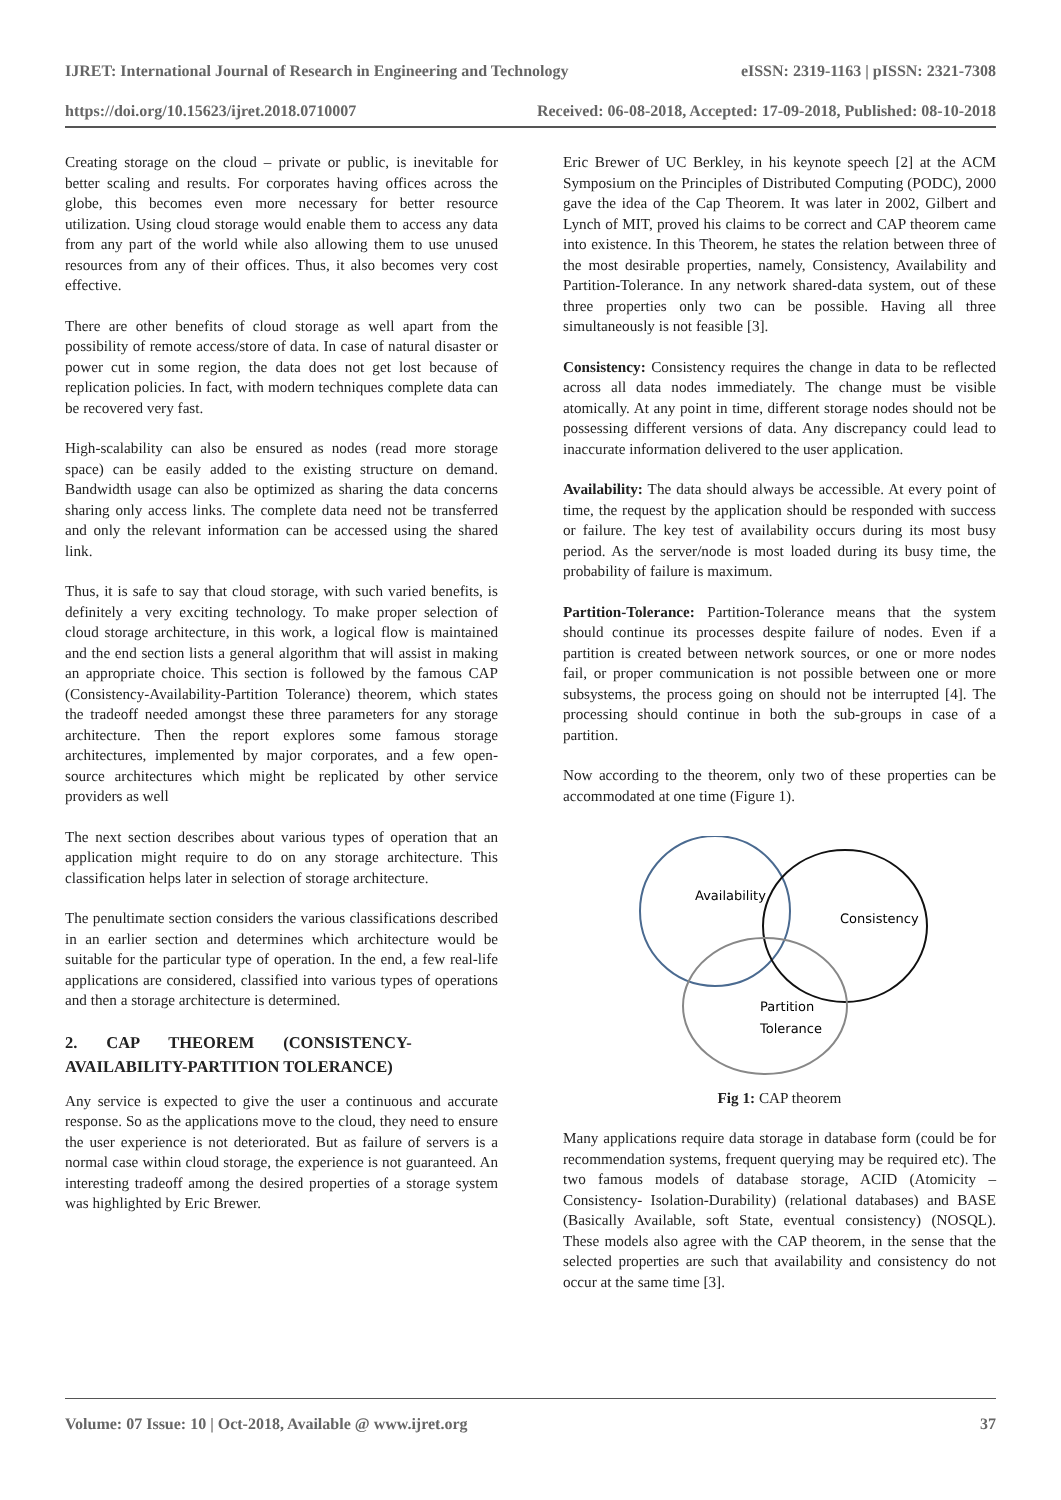IJRET: International Journal of Research in Engineering and Technology eISSN: 2319-1163 | pISSN: 2321-7308
https://doi.org/10.15623/ijret.2018.0710007 Received: 06-08-2018, Accepted: 17-09-2018, Published: 08-10-2018
Creating storage on the cloud – private or public, is inevitable for better scaling and results. For corporates having offices across the globe, this becomes even more necessary for better resource utilization. Using cloud storage would enable them to access any data from any part of the world while also allowing them to use unused resources from any of their offices. Thus, it also becomes very cost effective.
There are other benefits of cloud storage as well apart from the possibility of remote access/store of data. In case of natural disaster or power cut in some region, the data does not get lost because of replication policies. In fact, with modern techniques complete data can be recovered very fast.
High-scalability can also be ensured as nodes (read more storage space) can be easily added to the existing structure on demand. Bandwidth usage can also be optimized as sharing the data concerns sharing only access links. The complete data need not be transferred and only the relevant information can be accessed using the shared link.
Thus, it is safe to say that cloud storage, with such varied benefits, is definitely a very exciting technology. To make proper selection of cloud storage architecture, in this work, a logical flow is maintained and the end section lists a general algorithm that will assist in making an appropriate choice. This section is followed by the famous CAP (Consistency-Availability-Partition Tolerance) theorem, which states the tradeoff needed amongst these three parameters for any storage architecture. Then the report explores some famous storage architectures, implemented by major corporates, and a few open-source architectures which might be replicated by other service providers as well
The next section describes about various types of operation that an application might require to do on any storage architecture. This classification helps later in selection of storage architecture.
The penultimate section considers the various classifications described in an earlier section and determines which architecture would be suitable for the particular type of operation. In the end, a few real-life applications are considered, classified into various types of operations and then a storage architecture is determined.
2. CAP THEOREM (CONSISTENCY-
AVAILABILITY-PARTITION TOLERANCE)
Any service is expected to give the user a continuous and accurate response. So as the applications move to the cloud, they need to ensure the user experience is not deteriorated. But as failure of servers is a normal case within cloud storage, the experience is not guaranteed. An interesting tradeoff among the desired properties of a storage system was highlighted by Eric Brewer.
Eric Brewer of UC Berkley, in his keynote speech [2] at the ACM Symposium on the Principles of Distributed Computing (PODC), 2000 gave the idea of the Cap Theorem. It was later in 2002, Gilbert and Lynch of MIT, proved his claims to be correct and CAP theorem came into existence. In this Theorem, he states the relation between three of the most desirable properties, namely, Consistency, Availability and Partition-Tolerance. In any network shared-data system, out of these three properties only two can be possible. Having all three simultaneously is not feasible [3].
Consistency: Consistency requires the change in data to be reflected across all data nodes immediately. The change must be visible atomically. At any point in time, different storage nodes should not be possessing different versions of data. Any discrepancy could lead to inaccurate information delivered to the user application.
Availability: The data should always be accessible. At every point of time, the request by the application should be responded with success or failure. The key test of availability occurs during its most busy period. As the server/node is most loaded during its busy time, the probability of failure is maximum.
Partition-Tolerance: Partition-Tolerance means that the system should continue its processes despite failure of nodes. Even if a partition is created between network sources, or one or more nodes fail, or proper communication is not possible between one or more subsystems, the process going on should not be interrupted [4]. The processing should continue in both the sub-groups in case of a partition.
Now according to the theorem, only two of these properties can be accommodated at one time (Figure 1).
Availability
Consistency
Partition
Tolerance
Fig 1: CAP theorem
Many applications require data storage in database form (could be for recommendation systems, frequent querying may be required etc). The two famous models of database storage, ACID (Atomicity –Consistency- Isolation-Durability) (relational databases) and BASE (Basically Available, soft State, eventual consistency) (NOSQL). These models also agree with the CAP theorem, in the sense that the selected properties are such that availability and consistency do not occur at the same time [3].
Volume: 07 Issue: 10 | Oct-2018, Available @ www.ijret.org 37